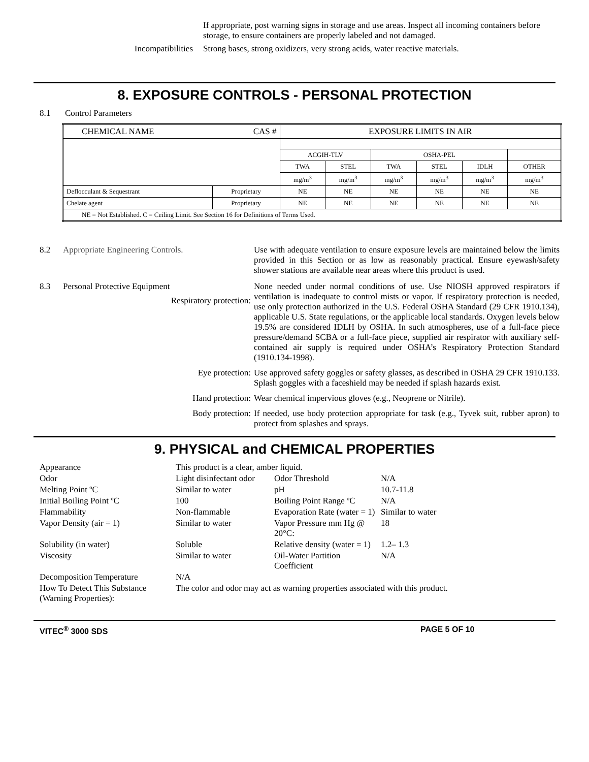If appropriate, post warning signs in storage and use areas. Inspect all incoming containers before storage, to ensure containers are properly labeled and not damaged.
Incompatibilities Strong bases, strong oxidizers, very strong acids, water reactive materials.
8. EXPOSURE CONTROLS - PERSONAL PROTECTION
8.1 Control Parameters
| CHEMICAL NAME CAS # | | EXPOSURE LIMITS IN AIR | | | | | |
| --- | --- | --- | --- | --- | --- | --- | --- |
| | | ACGIH-TLV | | OSHA-PEL | | | |
| | | TWA | STEL | TWA | STEL | IDLH | OTHER |
| | | mg/m<sup>3</sup> | mg/m<sup>3</sup> | mg/m<sup>3</sup> | mg/m<sup>3</sup> | mg/m<sup>3</sup> | mg/m<sup>3</sup> |
| Deflocculant & Sequestrant | Proprietary | NE | NE | NE | NE | NE | NE |
| Chelate agent | Proprietary | NE | NE | NE | NE | NE | NE |
| NE = Not Established. C = Ceiling Limit. See Section 16 for Definitions of Terms Used. | | | | | | | |
| 8.2 | Appropriate Engineering Controls. | Use with adequate ventilation to ensure exposure levels are maintained below the limits provided in this Section or as low as reasonably practical. Ensure eyewash/safety shower stations are available near areas where this product is used. |
| 8.3 | Personal Protective Equipment Respiratory protection: | None needed under normal conditions of use. Use NIOSH approved respirators if ventilation is inadequate to control mists or vapor. If respiratory protection is needed, use only protection authorized in the U.S. Federal OSHA Standard (29 CFR 1910.134), applicable U.S. State regulations, or the applicable local standards. Oxygen levels below 19.5% are considered IDLH by OSHA. In such atmospheres, use of a full-face piece pressure/demand SCBA or a full-face piece, supplied air respirator with auxiliary self-contained air supply is required under OSHA’s Respiratory Protection Standard (1910.134-1998). |
| | Eye protection: | Use approved safety goggles or safety glasses, as described in OSHA 29 CFR 1910.133. Splash goggles with a faceshield may be needed if splash hazards exist. |
| | Hand protection: | Wear chemical impervious gloves (e.g., Neoprene or Nitrile). |
| | Body protection: | If needed, use body protection appropriate for task (e.g., Tyvek suit, rubber apron) to protect from splashes and sprays. |
9. PHYSICAL and CHEMICAL PROPERTIES
| Appearance | This product is a clear, amber liquid. | | |
| Odor | Light disinfectant odor | Odor Threshold | N/A |
| Melting Point ºC | Similar to water | pH | 10.7-11.8 |
| Initial Boiling Point ºC | 100 | Boiling Point Range ºC | N/A |
| Flammability | Non-flammable | Evaporation Rate (water = 1) | Similar to water |
| Vapor Density (air = 1) | Similar to water | Vapor Pressure mm Hg @ 20°C: | 18 |
| Solubility (in water) | Soluble | Relative density (water = 1) | 1.2– 1.3 |
| Viscosity | Similar to water | Oil-Water Partition Coefficient | N/A |
| Decomposition Temperature | N/A | | |
| How To Detect This Substance (Warning Properties): | The color and odor may act as warning properties associated with this product. | | |
VITEC<sup>®</sup> 3000 SDS PAGE 5 OF 10